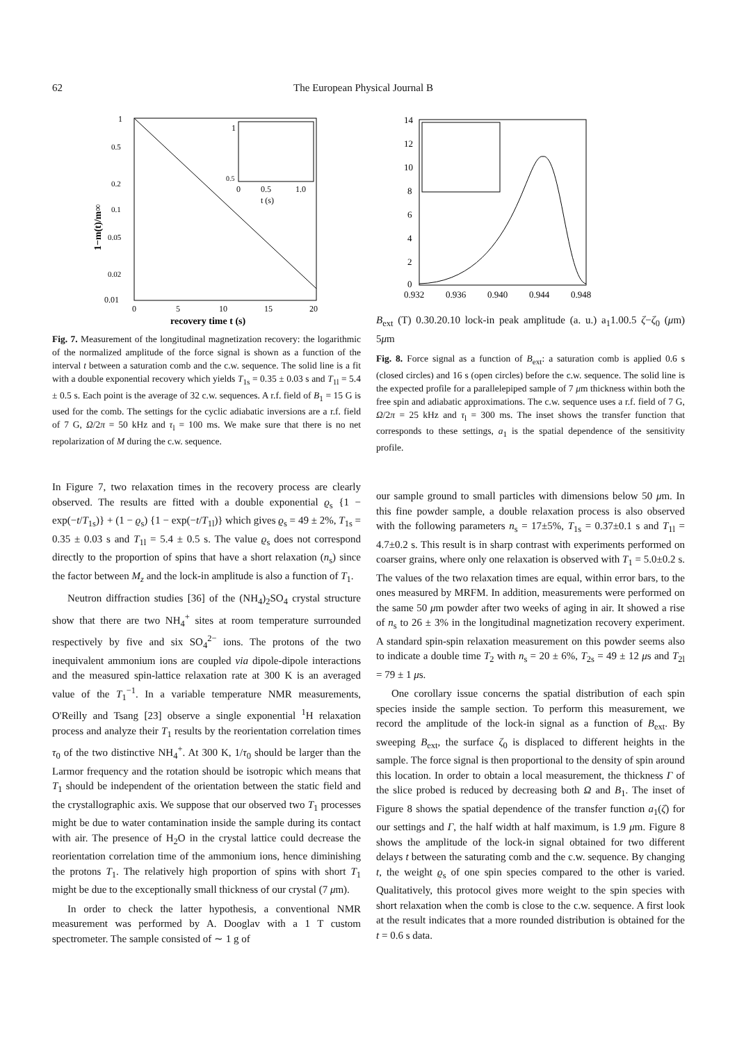62 The European Physical Journal B
1
0.5
0.2
0.1
0.05
0.02
0.01
0
5
10
15
20
recovery time t (s)
1−m(t)/m∞
1
0.5
0
0.5
1.0
t (s)
Fig. 7. Measurement of the longitudinal magnetization recovery: the logarithmic of the normalized amplitude of the force signal is shown as a function of the interval t between a saturation comb and the c.w. sequence. The solid line is a fit with a double exponential recovery which yields T<sub>1s</sub> = 0.35 ± 0.03 s and T<sub>1l</sub> = 5.4 ± 0.5 s. Each point is the average of 32 c.w. sequences. A r.f. field of B<sub>1</sub> = 15 G is used for the comb. The settings for the cyclic adiabatic inversions are a r.f. field of 7 G, Ω/2π = 50 kHz and τ<sub>l</sub> = 100 ms. We make sure that there is no net repolarization of M during the c.w. sequence.
In Figure 7, two relaxation times in the recovery process are clearly observed. The results are fitted with a double exponential ϱ<sub>s</sub> {1 − exp(−t/T<sub>1s</sub>)} + (1 − ϱ<sub>s</sub>) {1 − exp(−t/T<sub>1l</sub>)} which gives ϱ<sub>s</sub> = 49 ± 2%, T<sub>1s</sub> = 0.35 ± 0.03 s and T<sub>1l</sub> = 5.4 ± 0.5 s. The value ϱ<sub>s</sub> does not correspond directly to the proportion of spins that have a short relaxation (n<sub>s</sub>) since the factor between M<sub>z</sub> and the lock-in amplitude is also a function of T<sub>1</sub>.
Neutron diffraction studies [36] of the (NH<sub>4</sub>)<sub>2</sub>SO<sub>4</sub> crystal structure show that there are two NH<sub>4</sub><sup>+</sup> sites at room temperature surrounded respectively by five and six SO<sub>4</sub><sup>2−</sup> ions. The protons of the two inequivalent ammonium ions are coupled via dipole-dipole interactions and the measured spin-lattice relaxation rate at 300 K is an averaged value of the T<sub>1</sub><sup>−1</sup>. In a variable temperature NMR measurements, O'Reilly and Tsang [23] observe a single exponential <sup>1</sup>H relaxation process and analyze their T<sub>1</sub> results by the reorientation correlation times τ<sub>0</sub> of the two distinctive NH<sub>4</sub><sup>+</sup>. At 300 K, 1/τ<sub>0</sub> should be larger than the Larmor frequency and the rotation should be isotropic which means that T<sub>1</sub> should be independent of the orientation between the static field and the crystallographic axis. We suppose that our observed two T<sub>1</sub> processes might be due to water contamination inside the sample during its contact with air. The presence of H<sub>2</sub>O in the crystal lattice could decrease the reorientation correlation time of the ammonium ions, hence diminishing the protons T<sub>1</sub>. The relatively high proportion of spins with short T<sub>1</sub> might be due to the exceptionally small thickness of our crystal (7 μm).
In order to check the latter hypothesis, a conventional NMR measurement was performed by A. Dooglav with a 1 T custom spectrometer. The sample consisted of ∼ 1 g of
14
12
10
8
6
4
2
0
0.932
0.936
0.940
0.944
0.948
Bext (T)
0.3
0.2
0.1
0
lock-in peak amplitude (a. u.)
a1
1.0
0.5
ζ−ζ0 (μm)
5μm
Fig. 8. Force signal as a function of B<sub>ext</sub>: a saturation comb is applied 0.6 s (closed circles) and 16 s (open circles) before the c.w. sequence. The solid line is the expected profile for a parallelepiped sample of 7 μm thickness within both the free spin and adiabatic approximations. The c.w. sequence uses a r.f. field of 7 G, Ω/2π = 25 kHz and τ<sub>l</sub> = 300 ms. The inset shows the transfer function that corresponds to these settings, a<sub>1</sub> is the spatial dependence of the sensitivity profile.
our sample ground to small particles with dimensions below 50 μm. In this fine powder sample, a double relaxation process is also observed with the following parameters n<sub>s</sub> = 17±5%, T<sub>1s</sub> = 0.37±0.1 s and T<sub>1l</sub> = 4.7±0.2 s. This result is in sharp contrast with experiments performed on coarser grains, where only one relaxation is observed with T<sub>1</sub> = 5.0±0.2 s. The values of the two relaxation times are equal, within error bars, to the ones measured by MRFM. In addition, measurements were performed on the same 50 μm powder after two weeks of aging in air. It showed a rise of n<sub>s</sub> to 26 ± 3% in the longitudinal magnetization recovery experiment. A standard spin-spin relaxation measurement on this powder seems also to indicate a double time T<sub>2</sub> with n<sub>s</sub> = 20 ± 6%, T<sub>2s</sub> = 49 ± 12 μs and T<sub>2l</sub> = 79 ± 1 μs.
One corollary issue concerns the spatial distribution of each spin species inside the sample section. To perform this measurement, we record the amplitude of the lock-in signal as a function of B<sub>ext</sub>. By sweeping B<sub>ext</sub>, the surface ζ<sub>0</sub> is displaced to different heights in the sample. The force signal is then proportional to the density of spin around this location. In order to obtain a local measurement, the thickness Γ of the slice probed is reduced by decreasing both Ω and B<sub>1</sub>. The inset of Figure 8 shows the spatial dependence of the transfer function a<sub>1</sub>(ζ) for our settings and Γ, the half width at half maximum, is 1.9 μm. Figure 8 shows the amplitude of the lock-in signal obtained for two different delays t between the saturating comb and the c.w. sequence. By changing t, the weight ϱ<sub>s</sub> of one spin species compared to the other is varied. Qualitatively, this protocol gives more weight to the spin species with short relaxation when the comb is close to the c.w. sequence. A first look at the result indicates that a more rounded distribution is obtained for the t = 0.6 s data.